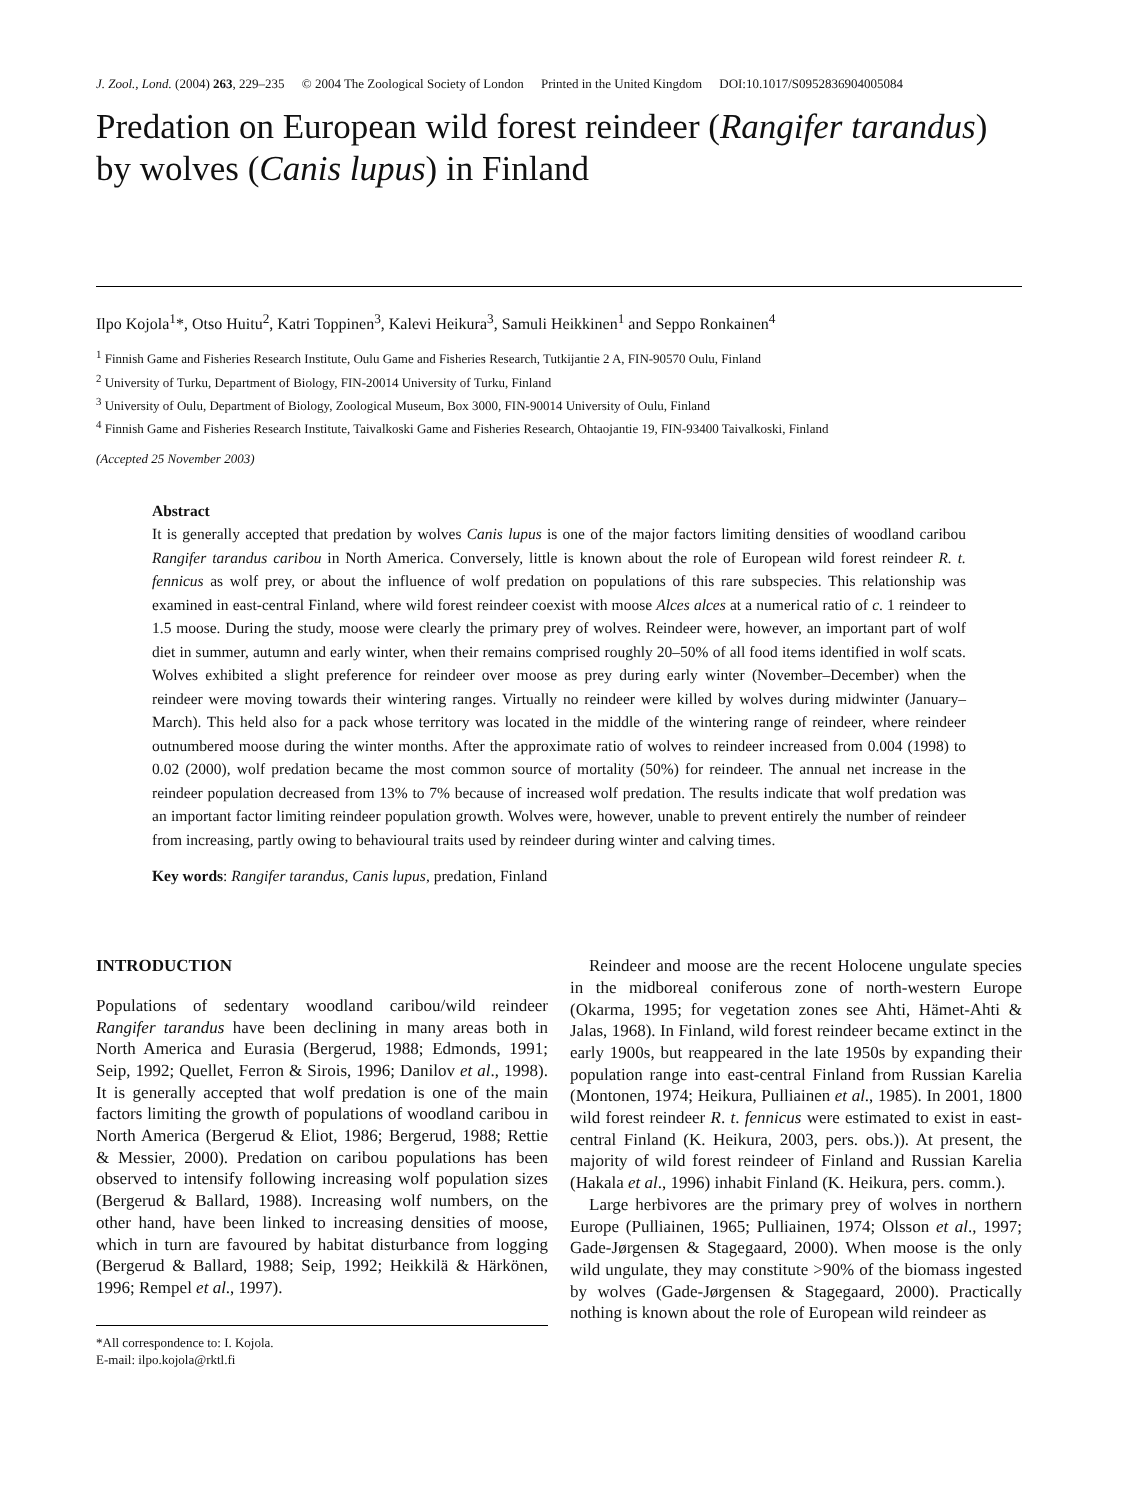J. Zool., Lond. (2004) 263, 229–235 © 2004 The Zoological Society of London Printed in the United Kingdom DOI:10.1017/S0952836904005084
Predation on European wild forest reindeer (Rangifer tarandus) by wolves (Canis lupus) in Finland
Ilpo Kojola<sup>1</sup>*, Otso Huitu<sup>2</sup>, Katri Toppinen<sup>3</sup>, Kalevi Heikura<sup>3</sup>, Samuli Heikkinen<sup>1</sup> and Seppo Ronkainen<sup>4</sup>
<sup>1</sup> Finnish Game and Fisheries Research Institute, Oulu Game and Fisheries Research, Tutkijantie 2 A, FIN-90570 Oulu, Finland
<sup>2</sup> University of Turku, Department of Biology, FIN-20014 University of Turku, Finland
<sup>3</sup> University of Oulu, Department of Biology, Zoological Museum, Box 3000, FIN-90014 University of Oulu, Finland
<sup>4</sup> Finnish Game and Fisheries Research Institute, Taivalkoski Game and Fisheries Research, Ohtaojantie 19, FIN-93400 Taivalkoski, Finland
(Accepted 25 November 2003)
Abstract
It is generally accepted that predation by wolves Canis lupus is one of the major factors limiting densities of woodland caribou Rangifer tarandus caribou in North America. Conversely, little is known about the role of European wild forest reindeer R. t. fennicus as wolf prey, or about the influence of wolf predation on populations of this rare subspecies. This relationship was examined in east-central Finland, where wild forest reindeer coexist with moose Alces alces at a numerical ratio of c. 1 reindeer to 1.5 moose. During the study, moose were clearly the primary prey of wolves. Reindeer were, however, an important part of wolf diet in summer, autumn and early winter, when their remains comprised roughly 20–50% of all food items identified in wolf scats. Wolves exhibited a slight preference for reindeer over moose as prey during early winter (November–December) when the reindeer were moving towards their wintering ranges. Virtually no reindeer were killed by wolves during midwinter (January–March). This held also for a pack whose territory was located in the middle of the wintering range of reindeer, where reindeer outnumbered moose during the winter months. After the approximate ratio of wolves to reindeer increased from 0.004 (1998) to 0.02 (2000), wolf predation became the most common source of mortality (50%) for reindeer. The annual net increase in the reindeer population decreased from 13% to 7% because of increased wolf predation. The results indicate that wolf predation was an important factor limiting reindeer population growth. Wolves were, however, unable to prevent entirely the number of reindeer from increasing, partly owing to behavioural traits used by reindeer during winter and calving times.
Key words: Rangifer tarandus, Canis lupus, predation, Finland
INTRODUCTION
Populations of sedentary woodland caribou/wild reindeer Rangifer tarandus have been declining in many areas both in North America and Eurasia (Bergerud, 1988; Edmonds, 1991; Seip, 1992; Quellet, Ferron & Sirois, 1996; Danilov et al., 1998). It is generally accepted that wolf predation is one of the main factors limiting the growth of populations of woodland caribou in North America (Bergerud & Eliot, 1986; Bergerud, 1988; Rettie & Messier, 2000). Predation on caribou populations has been observed to intensify following increasing wolf population sizes (Bergerud & Ballard, 1988). Increasing wolf numbers, on the other hand, have been linked to increasing densities of moose, which in turn are favoured by habitat disturbance from logging (Bergerud & Ballard, 1988; Seip, 1992; Heikkilä & Härkönen, 1996; Rempel et al., 1997).
*All correspondence to: I. Kojola.
E-mail: ilpo.kojola@rktl.fi
Reindeer and moose are the recent Holocene ungulate species in the midboreal coniferous zone of north-western Europe (Okarma, 1995; for vegetation zones see Ahti, Hämet-Ahti & Jalas, 1968). In Finland, wild forest reindeer became extinct in the early 1900s, but reappeared in the late 1950s by expanding their population range into east-central Finland from Russian Karelia (Montonen, 1974; Heikura, Pulliainen et al., 1985). In 2001, 1800 wild forest reindeer R. t. fennicus were estimated to exist in east-central Finland (K. Heikura, 2003, pers. obs.)). At present, the majority of wild forest reindeer of Finland and Russian Karelia (Hakala et al., 1996) inhabit Finland (K. Heikura, pers. comm.).
Large herbivores are the primary prey of wolves in northern Europe (Pulliainen, 1965; Pulliainen, 1974; Olsson et al., 1997; Gade-Jørgensen & Stagegaard, 2000). When moose is the only wild ungulate, they may constitute >90% of the biomass ingested by wolves (Gade-Jørgensen & Stagegaard, 2000). Practically nothing is known about the role of European wild reindeer as